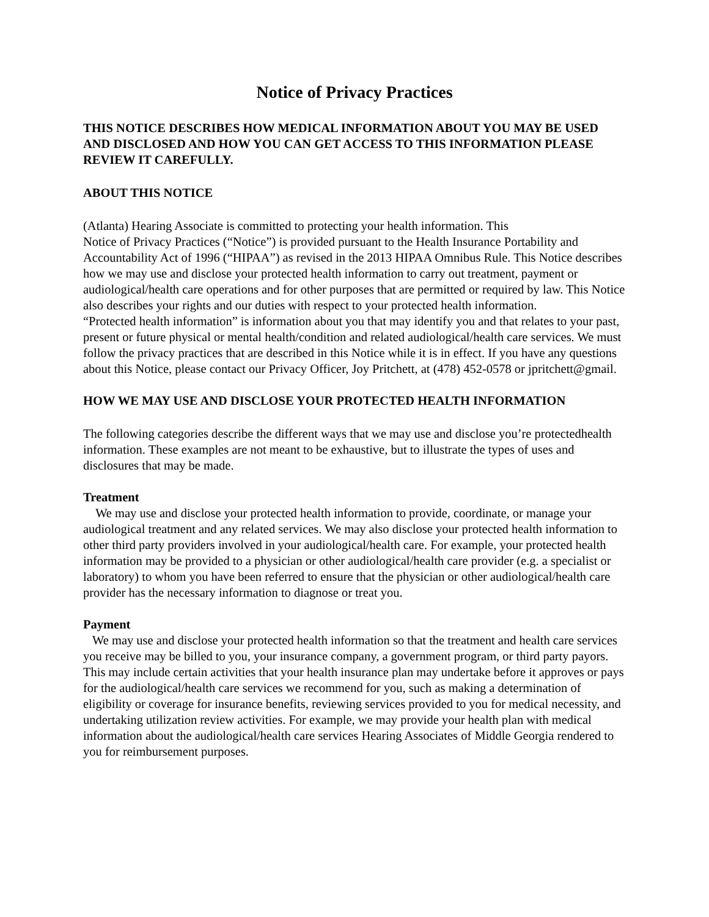Notice of Privacy Practices
THIS NOTICE DESCRIBES HOW MEDICAL INFORMATION ABOUT YOU MAY BE USED AND DISCLOSED AND HOW YOU CAN GET ACCESS TO THIS INFORMATION PLEASE REVIEW IT CAREFULLY.
ABOUT THIS NOTICE
(Atlanta) Hearing Associate is committed to protecting your health information. This
Notice of Privacy Practices (“Notice”) is provided pursuant to the Health Insurance Portability and Accountability Act of 1996 (“HIPAA”) as revised in the 2013 HIPAA Omnibus Rule. This Notice describes how we may use and disclose your protected health information to carry out treatment, payment or audiological/health care operations and for other purposes that are permitted or required by law. This Notice also describes your rights and our duties with respect to your protected health information.
“Protected health information” is information about you that may identify you and that relates to your past, present or future physical or mental health/condition and related audiological/health care services. We must follow the privacy practices that are described in this Notice while it is in effect. If you have any questions about this Notice, please contact our Privacy Officer, Joy Pritchett, at (478) 452-0578 or jpritchett@gmail.
HOW WE MAY USE AND DISCLOSE YOUR PROTECTED HEALTH INFORMATION
The following categories describe the different ways that we may use and disclose you’re protectedhealth information. These examples are not meant to be exhaustive, but to illustrate the types of uses and disclosures that may be made.
Treatment
We may use and disclose your protected health information to provide, coordinate, or manage your audiological treatment and any related services. We may also disclose your protected health information to other third party providers involved in your audiological/health care. For example, your protected health information may be provided to a physician or other audiological/health care provider (e.g. a specialist or laboratory) to whom you have been referred to ensure that the physician or other audiological/health care provider has the necessary information to diagnose or treat you.
Payment
We may use and disclose your protected health information so that the treatment and health care services you receive may be billed to you, your insurance company, a government program, or third party payors. This may include certain activities that your health insurance plan may undertake before it approves or pays for the audiological/health care services we recommend for you, such as making a determination of eligibility or coverage for insurance benefits, reviewing services provided to you for medical necessity, and undertaking utilization review activities. For example, we may provide your health plan with medical information about the audiological/health care services Hearing Associates of Middle Georgia rendered to you for reimbursement purposes.